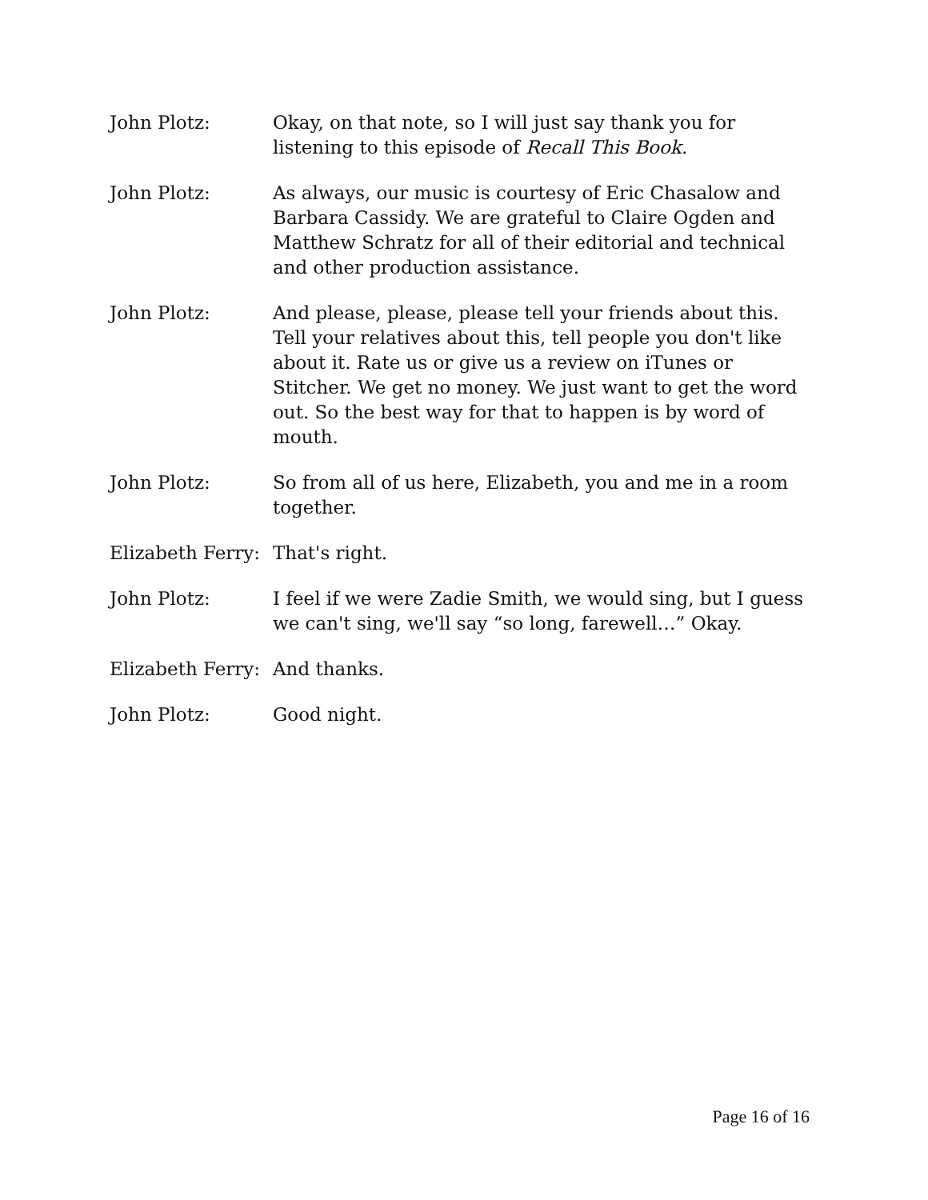John Plotz: Okay, on that note, so I will just say thank you for listening to this episode of Recall This Book.
John Plotz: As always, our music is courtesy of Eric Chasalow and Barbara Cassidy. We are grateful to Claire Ogden and Matthew Schratz for all of their editorial and technical and other production assistance.
John Plotz: And please, please, please tell your friends about this. Tell your relatives about this, tell people you don't like about it. Rate us or give us a review on iTunes or Stitcher. We get no money. We just want to get the word out. So the best way for that to happen is by word of mouth.
John Plotz: So from all of us here, Elizabeth, you and me in a room together.
Elizabeth Ferry:
That's right.
John Plotz: I feel if we were Zadie Smith, we would sing, but I guess we can't sing, we'll say “so long, farewell…” Okay.
Elizabeth Ferry:
And thanks.
John Plotz: Good night.
Page 16 of 16